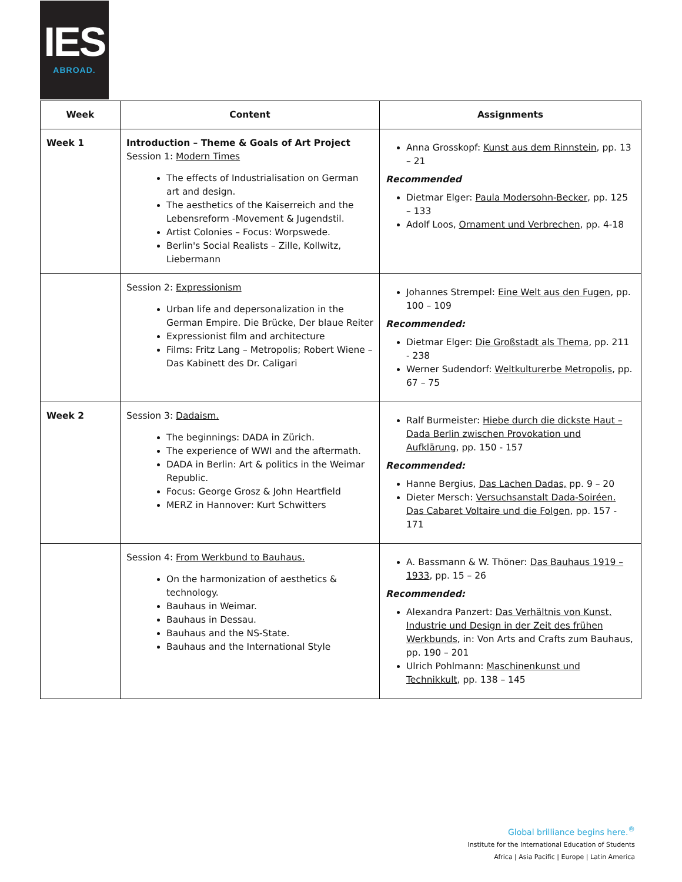IES
ABROAD.
| Week | Content | Assignments |
| --- | --- | --- |
| Week 1 | Introduction – Theme & Goals of Art Project Session 1: Modern Times The effects of Industrialisation on German art and design. The aesthetics of the Kaiserreich and the Lebensreform -Movement & Jugendstil. Artist Colonies – Focus: Worpswede. Berlin's Social Realists – Zille, Kollwitz, Liebermann | Anna Grosskopf: Kunst aus dem Rinnstein , pp. 13 – 21 Recommended Dietmar Elger: Paula Modersohn-Becker , pp. 125 – 133 Adolf Loos, Ornament und Verbrechen , pp. 4-18 |
| | Session 2: Expressionism Urban life and depersonalization in the German Empire. Die Brücke, Der blaue Reiter Expressionist film and architecture Films: Fritz Lang – Metropolis; Robert Wiene – Das Kabinett des Dr. Caligari | Johannes Strempel: Eine Welt aus den Fugen , pp. 100 – 109 Recommended: Dietmar Elger: Die Großstadt als Thema , pp. 211 - 238 Werner Sudendorf: Weltkulturerbe Metropolis , pp. 67 – 75 |
| Week 2 | Session 3: Dadaism. The beginnings: DADA in Zürich. The experience of WWI and the aftermath. DADA in Berlin: Art & politics in the Weimar Republic. Focus: George Grosz & John Heartfield MERZ in Hannover: Kurt Schwitters | Ralf Burmeister: Hiebe durch die dickste Haut – Dada Berlin zwischen Provokation und Aufklärung , pp. 150 - 157 Recommended: Hanne Bergius, Das Lachen Dadas, pp. 9 – 20 Dieter Mersch: Versuchsanstalt Dada-Soiréen. Das Cabaret Voltaire und die Folgen , pp. 157 - 171 |
| | Session 4: From Werkbund to Bauhaus. On the harmonization of aesthetics & technology. Bauhaus in Weimar. Bauhaus in Dessau. Bauhaus and the NS-State. Bauhaus and the International Style | A. Bassmann & W. Thöner: Das Bauhaus 1919 – 1933 , pp. 15 – 26 Recommended: Alexandra Panzert: Das Verhältnis von Kunst, Industrie und Design in der Zeit des frühen Werkbunds , in: Von Arts and Crafts zum Bauhaus, pp. 190 – 201 Ulrich Pohlmann: Maschinenkunst und Technikkult , pp. 138 – 145 |
Global brilliance begins here.<sup>®</sup>
Institute for the International Education of Students
Africa | Asia Pacific | Europe | Latin America